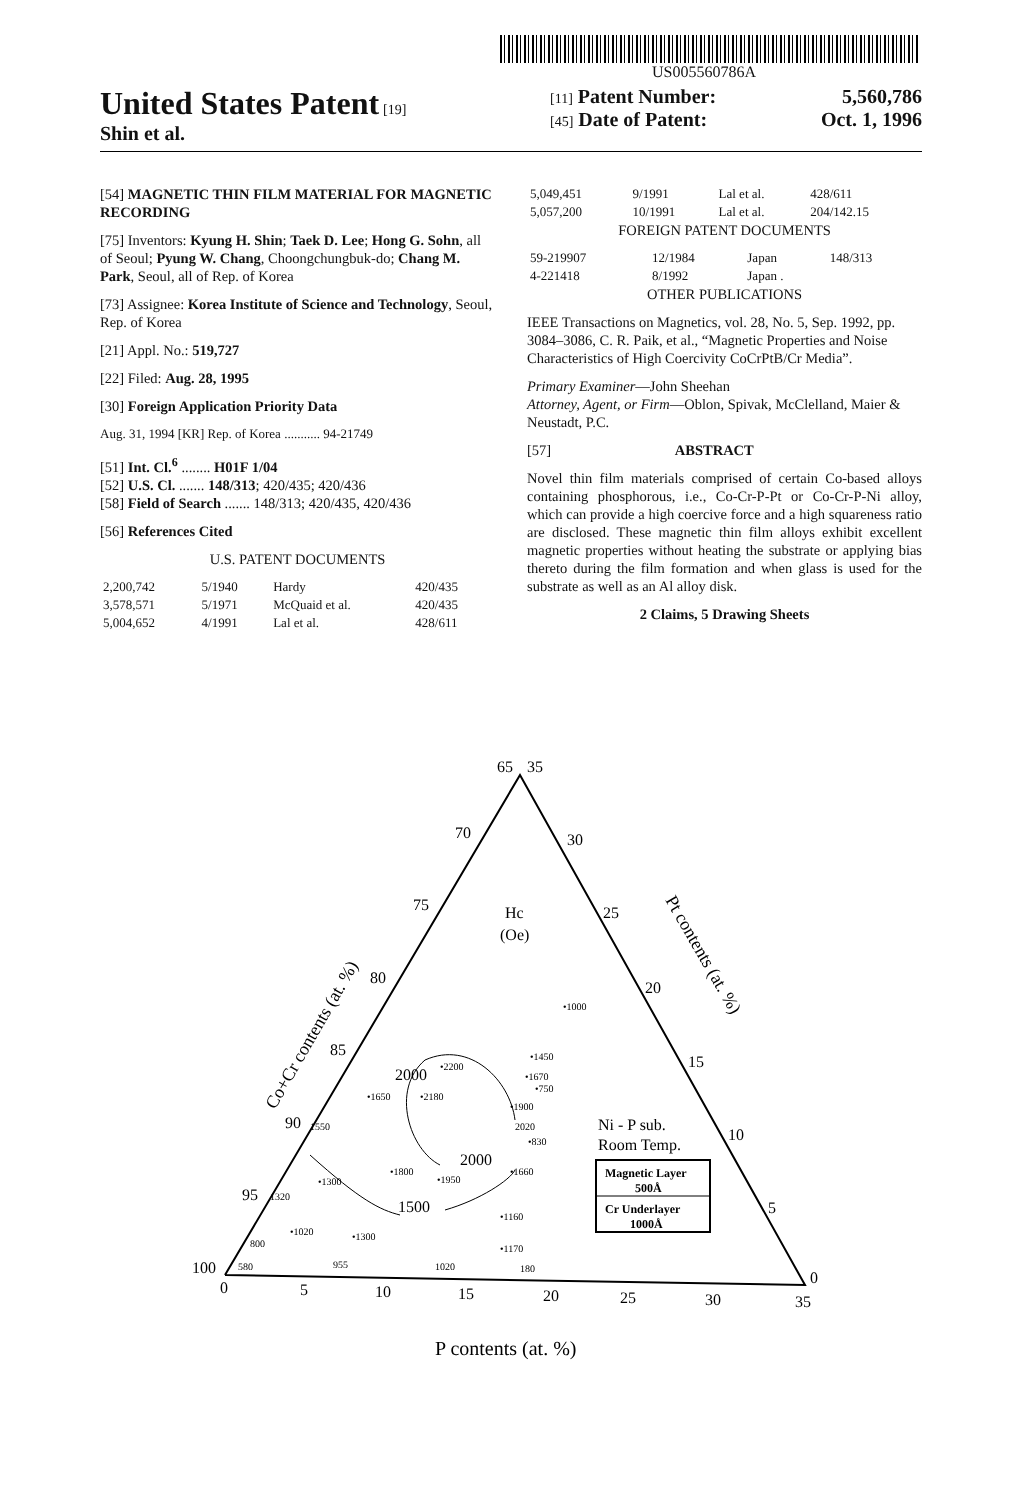US005560786A
United States Patent [19]
Shin et al.
[11] Patent Number: 5,560,786
[45] Date of Patent: Oct. 1, 1996
[54] MAGNETIC THIN FILM MATERIAL FOR MAGNETIC RECORDING
[75] Inventors: Kyung H. Shin; Taek D. Lee; Hong G. Sohn, all of Seoul; Pyung W. Chang, Choongchungbuk-do; Chang M. Park, Seoul, all of Rep. of Korea
[73] Assignee: Korea Institute of Science and Technology, Seoul, Rep. of Korea
[21] Appl. No.: 519,727
[22] Filed: Aug. 28, 1995
[30] Foreign Application Priority Data
Aug. 31, 1994 [KR] Rep. of Korea ........... 94-21749
[51] Int. Cl.<sup>6</sup> ........ H01F 1/04
[52] U.S. Cl. ....... 148/313; 420/435; 420/436
[58] Field of Search ....... 148/313; 420/435, 420/436
[56] References Cited
U.S. PATENT DOCUMENTS
| 2,200,742 | 5/1940 | Hardy | 420/435 |
| 3,578,571 | 5/1971 | McQuaid et al. | 420/435 |
| 5,004,652 | 4/1991 | Lal et al. | 428/611 |
| 5,049,451 | 9/1991 | Lal et al. | 428/611 |
| 5,057,200 | 10/1991 | Lal et al. | 204/142.15 |
FOREIGN PATENT DOCUMENTS
| 59-219907 | 12/1984 | Japan | 148/313 |
| 4-221418 | 8/1992 | Japan . | |
OTHER PUBLICATIONS
IEEE Transactions on Magnetics, vol. 28, No. 5, Sep. 1992, pp. 3084–3086, C. R. Paik, et al., “Magnetic Properties and Noise Characteristics of High Coercivity CoCrPtB/Cr Media”.
Primary Examiner—John Sheehan
Attorney, Agent, or Firm—Oblon, Spivak, McClelland, Maier & Neustadt, P.C.
[57] ABSTRACT
Novel thin film materials comprised of certain Co-based alloys containing phosphorous, i.e., Co-Cr-P-Pt or Co-Cr-P-Ni alloy, which can provide a high coercive force and a high squareness ratio are disclosed. These magnetic thin film alloys exhibit excellent magnetic properties without heating the substrate or applying bias thereto during the film formation and when glass is used for the substrate as well as an Al alloy disk.
2 Claims, 5 Drawing Sheets
65
35
70
30
75
25
80
20
85
15
90
10
95
5
100
0
0
5
10
15
20
25
30
35
Hc
(Oe)
•1000
2000
2000
1500
•2200
•1650
•2180
•1450
•1670
•750
•1900
2020
•830
•1800
•1950
•1660
1550
•1300
1320
•1020
•1300
•1160
•1170
800
580
955
1020
180
Ni - P sub.
Room Temp.
Magnetic Layer
500Å
Cr Underlayer
1000Å
Co+Cr contents (at. %)
Pt contents (at. %)
P contents (at. %)